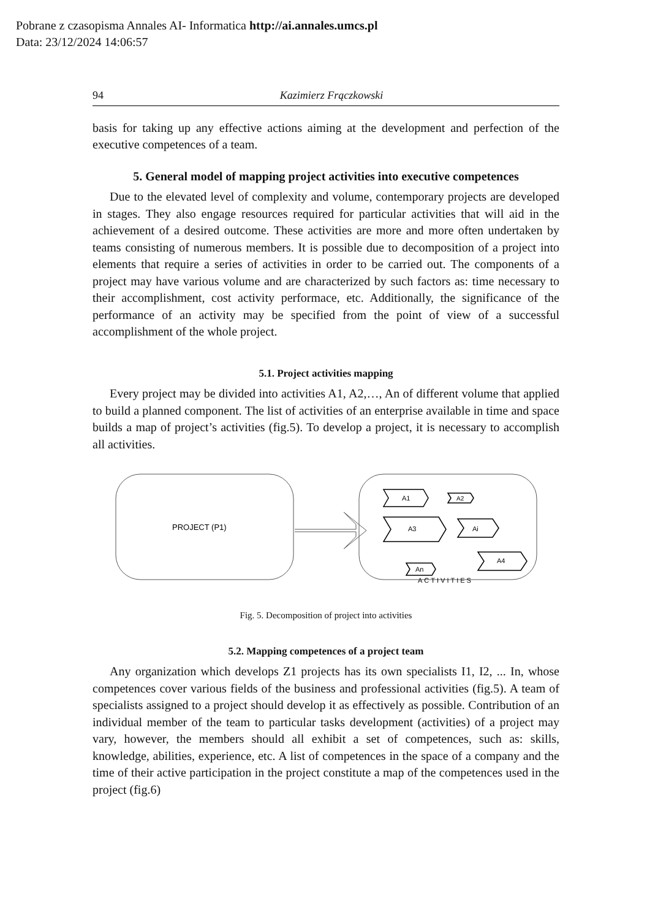Pobrane z czasopisma Annales AI- Informatica http://ai.annales.umcs.pl
Data: 23/12/2024 14:06:57
94 Kazimierz Frączkowski
basis for taking up any effective actions aiming at the development and perfection of the executive competences of a team.
5. General model of mapping project activities into executive competences
Due to the elevated level of complexity and volume, contemporary projects are developed in stages. They also engage resources required for particular activities that will aid in the achievement of a desired outcome. These activities are more and more often undertaken by teams consisting of numerous members. It is possible due to decomposition of a project into elements that require a series of activities in order to be carried out. The components of a project may have various volume and are characterized by such factors as: time necessary to their accomplishment, cost activity performace, etc. Additionally, the significance of the performance of an activity may be specified from the point of view of a successful accomplishment of the whole project.
5.1. Project activities mapping
Every project may be divided into activities A1, A2,…, An of different volume that applied to build a planned component. The list of activities of an enterprise available in time and space builds a map of project’s activities (fig.5). To develop a project, it is necessary to accomplish all activities.
PROJECT (P1)
A1
A2
A3
Ai
A4
An
ACTIVITIES
Fig. 5. Decomposition of project into activities
5.2. Mapping competences of a project team
Any organization which develops Z1 projects has its own specialists I1, I2, ... In, whose competences cover various fields of the business and professional activities (fig.5). A team of specialists assigned to a project should develop it as effectively as possible. Contribution of an individual member of the team to particular tasks development (activities) of a project may vary, however, the members should all exhibit a set of competences, such as: skills, knowledge, abilities, experience, etc. A list of competences in the space of a company and the time of their active participation in the project constitute a map of the competences used in the project (fig.6)